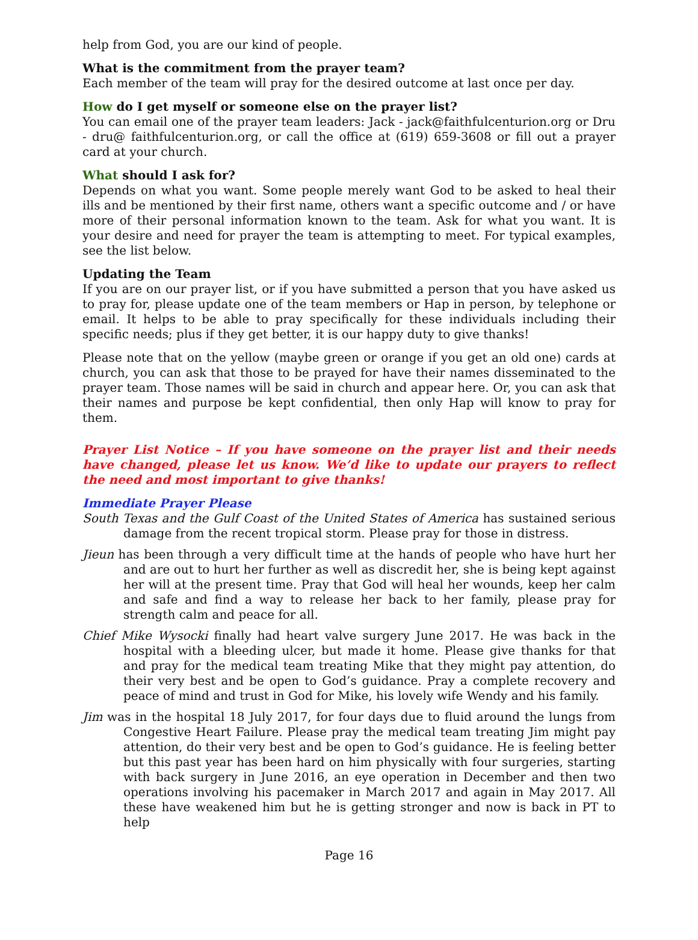help from God, you are our kind of people.
What is the commitment from the prayer team?
Each member of the team will pray for the desired outcome at last once per day.
How do I get myself or someone else on the prayer list?
You can email one of the prayer team leaders: Jack - jack@faithfulcenturion.org or Dru - dru@ faithfulcenturion.org, or call the office at (619) 659-3608 or fill out a prayer card at your church.
What should I ask for?
Depends on what you want. Some people merely want God to be asked to heal their ills and be mentioned by their first name, others want a specific outcome and / or have more of their personal information known to the team. Ask for what you want. It is your desire and need for prayer the team is attempting to meet. For typical examples, see the list below.
Updating the Team
If you are on our prayer list, or if you have submitted a person that you have asked us to pray for, please update one of the team members or Hap in person, by telephone or email. It helps to be able to pray specifically for these individuals including their specific needs; plus if they get better, it is our happy duty to give thanks!
Please note that on the yellow (maybe green or orange if you get an old one) cards at church, you can ask that those to be prayed for have their names disseminated to the prayer team. Those names will be said in church and appear here. Or, you can ask that their names and purpose be kept confidential, then only Hap will know to pray for them.
Prayer List Notice – If you have someone on the prayer list and their needs have changed, please let us know. We’d like to update our prayers to reflect the need and most important to give thanks!
Immediate Prayer Please
South Texas and the Gulf Coast of the United States of America has sustained serious damage from the recent tropical storm. Please pray for those in distress.
Jieun has been through a very difficult time at the hands of people who have hurt her and are out to hurt her further as well as discredit her, she is being kept against her will at the present time. Pray that God will heal her wounds, keep her calm and safe and find a way to release her back to her family, please pray for strength calm and peace for all.
Chief Mike Wysocki finally had heart valve surgery June 2017. He was back in the hospital with a bleeding ulcer, but made it home. Please give thanks for that and pray for the medical team treating Mike that they might pay attention, do their very best and be open to God’s guidance. Pray a complete recovery and peace of mind and trust in God for Mike, his lovely wife Wendy and his family.
Jim was in the hospital 18 July 2017, for four days due to fluid around the lungs from Congestive Heart Failure. Please pray the medical team treating Jim might pay attention, do their very best and be open to God’s guidance. He is feeling better but this past year has been hard on him physically with four surgeries, starting with back surgery in June 2016, an eye operation in December and then two operations involving his pacemaker in March 2017 and again in May 2017. All these have weakened him but he is getting stronger and now is back in PT to help
Page 16